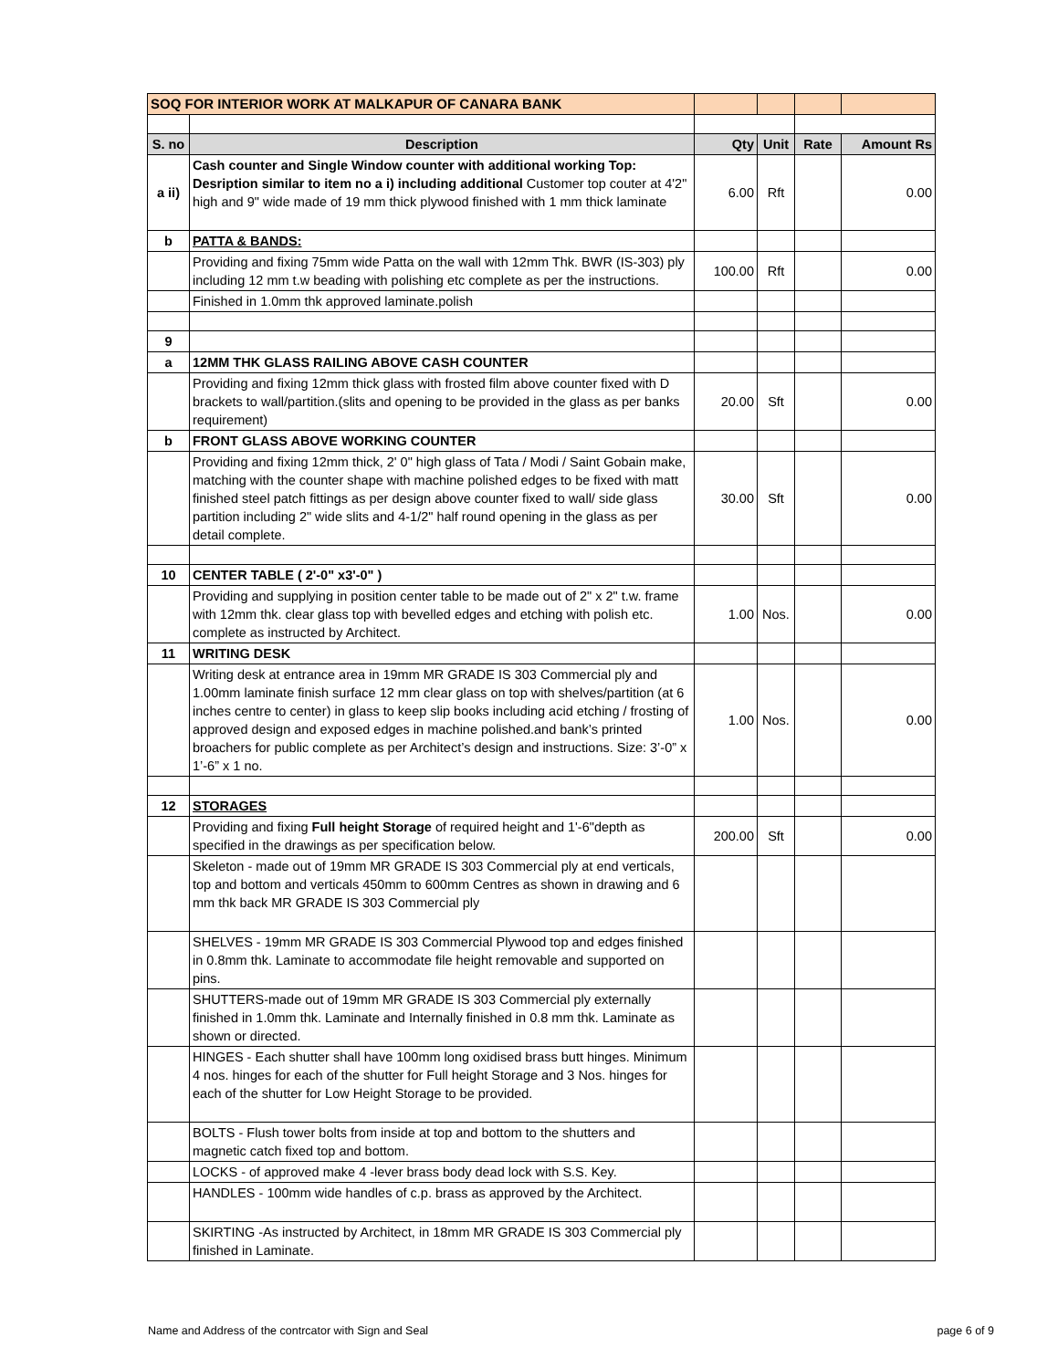| SOQ FOR INTERIOR WORK AT MALKAPUR OF CANARA BANK | | | | | |
| S. no | Description | Qty | Unit | Rate | Amount Rs |
| a ii) | Cash counter and Single Window counter with additional working Top: Desription similar to item no a i) including additional Customer top couter at 4'2" high and 9" wide made of 19 mm thick plywood finished with 1 mm thick laminate | 6.00 | Rft | | 0.00 |
| b | PATTA & BANDS: | | | | |
| | Providing and fixing 75mm wide Patta on the wall with 12mm Thk. BWR (IS-303) ply including 12 mm t.w beading with polishing etc complete as per the instructions. | 100.00 | Rft | | 0.00 |
| | Finished in 1.0mm thk approved laminate.polish | | | | |
| 9 | | | | | |
| a | 12MM THK GLASS RAILING ABOVE CASH COUNTER | | | | |
| | Providing and fixing 12mm thick glass with frosted film above counter fixed with D brackets to wall/partition.(slits and opening to be provided in the glass as per banks requirement) | 20.00 | Sft | | 0.00 |
| b | FRONT GLASS ABOVE WORKING COUNTER | | | | |
| | Providing and fixing 12mm thick, 2' 0" high glass of Tata / Modi / Saint Gobain make, matching with the counter shape with machine polished edges to be fixed with matt finished steel patch fittings as per design above counter fixed to wall/ side glass partition including 2" wide slits and 4-1/2" half round opening in the glass as per detail complete. | 30.00 | Sft | | 0.00 |
| 10 | CENTER TABLE ( 2'-0" x3'-0" ) | | | | |
| | Providing and supplying in position center table to be made out of 2" x 2" t.w. frame with 12mm thk. clear glass top with bevelled edges and etching with polish etc. complete as instructed by Architect. | 1.00 | Nos. | | 0.00 |
| 11 | WRITING DESK | | | | |
| | Writing desk at entrance area in 19mm MR GRADE IS 303 Commercial ply and 1.00mm laminate finish surface 12 mm clear glass on top with shelves/partition (at 6 inches centre to center) in glass to keep slip books including acid etching / frosting of approved design and exposed edges in machine polished.and bank’s printed broachers for public complete as per Architect’s design and instructions. Size: 3’-0” x 1’-6” x 1 no. | 1.00 | Nos. | | 0.00 |
| 12 | STORAGES | | | | |
| | Providing and fixing Full height Storage of required height and 1'-6"depth as specified in the drawings as per specification below. | 200.00 | Sft | | 0.00 |
| | Skeleton - made out of 19mm MR GRADE IS 303 Commercial ply at end verticals, top and bottom and verticals 450mm to 600mm Centres as shown in drawing and 6 mm thk back MR GRADE IS 303 Commercial ply | | | | |
| | SHELVES - 19mm MR GRADE IS 303 Commercial Plywood top and edges finished in 0.8mm thk. Laminate to accommodate file height removable and supported on pins. | | | | |
| | SHUTTERS-made out of 19mm MR GRADE IS 303 Commercial ply externally finished in 1.0mm thk. Laminate and Internally finished in 0.8 mm thk. Laminate as shown or directed. | | | | |
| | HINGES - Each shutter shall have 100mm long oxidised brass butt hinges. Minimum 4 nos. hinges for each of the shutter for Full height Storage and 3 Nos. hinges for each of the shutter for Low Height Storage to be provided. | | | | |
| | BOLTS - Flush tower bolts from inside at top and bottom to the shutters and magnetic catch fixed top and bottom. | | | | |
| | LOCKS - of approved make 4 -lever brass body dead lock with S.S. Key. | | | | |
| | HANDLES - 100mm wide handles of c.p. brass as approved by the Architect. | | | | |
| | SKIRTING -As instructed by Architect, in 18mm MR GRADE IS 303 Commercial ply finished in Laminate. | | | | |
Name and Address of the contrcator with Sign and Seal page 6 of 9